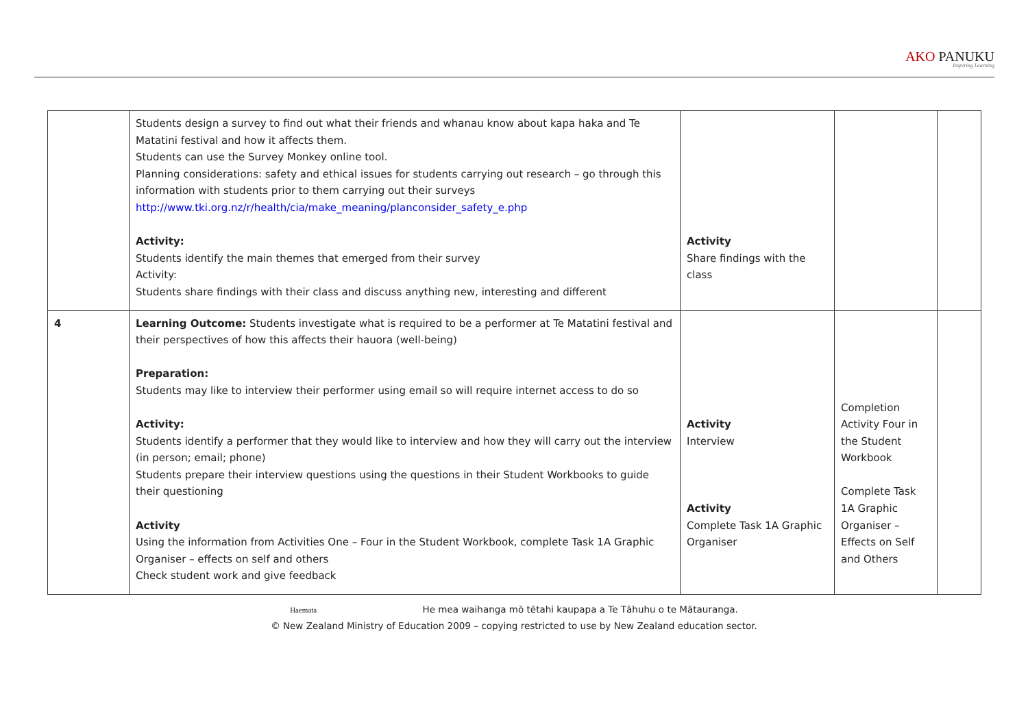AKO PANUKU Inspiring Learning
| | Students design a survey to find out what their friends and whanau know about kapa haka and Te Matatini festival and how it affects them. Students can use the Survey Monkey online tool. Planning considerations: safety and ethical issues for students carrying out research – go through this information with students prior to them carrying out their surveys http://www.tki.org.nz/r/health/cia/make_meaning/planconsider_safety_e.php Activity: Students identify the main themes that emerged from their survey Activity: Students share findings with their class and discuss anything new, interesting and different | Activity Share findings with the class | | |
| 4 | Learning Outcome: Students investigate what is required to be a performer at Te Matatini festival and their perspectives of how this affects their hauora (well-being) Preparation: Students may like to interview their performer using email so will require internet access to do so Activity: Students identify a performer that they would like to interview and how they will carry out the interview (in person; email; phone) Students prepare their interview questions using the questions in their Student Workbooks to guide their questioning Activity Using the information from Activities One – Four in the Student Workbook, complete Task 1A Graphic Organiser – effects on self and others Check student work and give feedback | Activity Interview Activity Complete Task 1A Graphic Organiser | Completion Activity Four in the Student Workbook Complete Task 1A Graphic Organiser – Effects on Self and Others | |
Haemata He mea waihanga mō tētahi kaupapa a Te Tāhuhu o te Mātauranga.
© New Zealand Ministry of Education 2009 – copying restricted to use by New Zealand education sector.